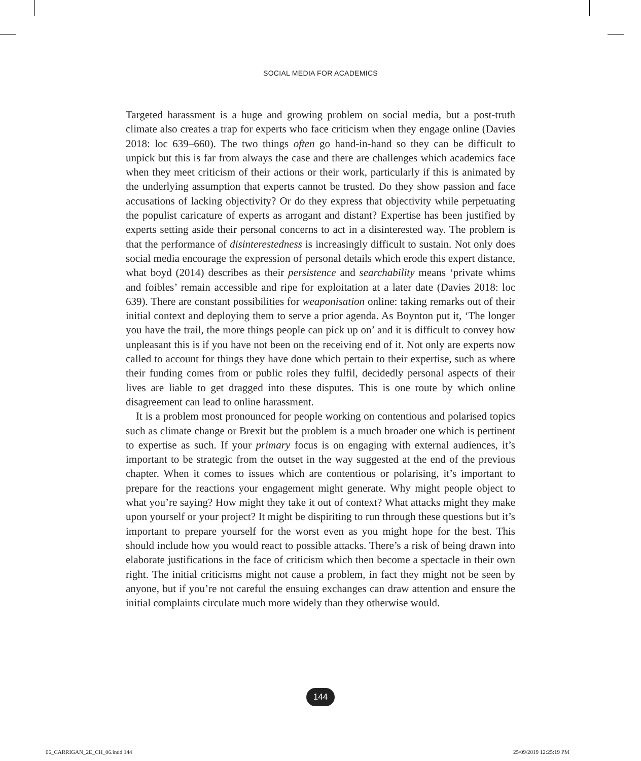SOCIAL MEDIA FOR ACADEMICS
Targeted harassment is a huge and growing problem on social media, but a post-truth climate also creates a trap for experts who face criticism when they engage online (Davies 2018: loc 639–660). The two things often go hand-in-hand so they can be difficult to unpick but this is far from always the case and there are challenges which academics face when they meet criticism of their actions or their work, particularly if this is animated by the underlying assumption that experts cannot be trusted. Do they show passion and face accusations of lacking objectivity? Or do they express that objectivity while perpetuating the populist caricature of experts as arrogant and distant? Expertise has been justified by experts setting aside their personal concerns to act in a disinterested way. The problem is that the performance of disinterestedness is increasingly difficult to sustain. Not only does social media encourage the expression of personal details which erode this expert distance, what boyd (2014) describes as their persistence and searchability means ‘private whims and foibles’ remain accessible and ripe for exploitation at a later date (Davies 2018: loc 639). There are constant possibilities for weaponisation online: taking remarks out of their initial context and deploying them to serve a prior agenda. As Boynton put it, ‘The longer you have the trail, the more things people can pick up on’ and it is difficult to convey how unpleasant this is if you have not been on the receiving end of it. Not only are experts now called to account for things they have done which pertain to their expertise, such as where their funding comes from or public roles they fulfil, decidedly personal aspects of their lives are liable to get dragged into these disputes. This is one route by which online disagreement can lead to online harassment.
It is a problem most pronounced for people working on contentious and polarised topics such as climate change or Brexit but the problem is a much broader one which is pertinent to expertise as such. If your primary focus is on engaging with external audiences, it’s important to be strategic from the outset in the way suggested at the end of the previous chapter. When it comes to issues which are contentious or polarising, it’s important to prepare for the reactions your engagement might generate. Why might people object to what you’re saying? How might they take it out of context? What attacks might they make upon yourself or your project? It might be dispiriting to run through these questions but it’s important to prepare yourself for the worst even as you might hope for the best. This should include how you would react to possible attacks. There’s a risk of being drawn into elaborate justifications in the face of criticism which then become a spectacle in their own right. The initial criticisms might not cause a problem, in fact they might not be seen by anyone, but if you’re not careful the ensuing exchanges can draw attention and ensure the initial complaints circulate much more widely than they otherwise would.
144
06_CARRIGAN_2E_CH_06.indd 144 25/09/2019 12:25:19 PM